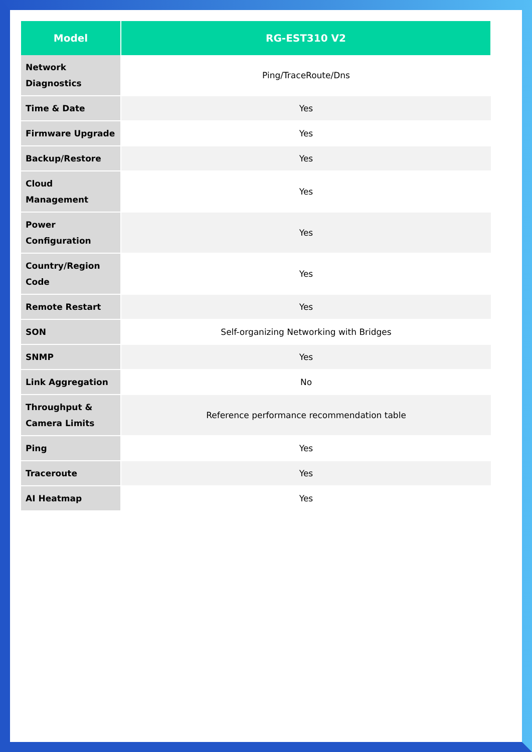| Model | RG-EST310 V2 |
| --- | --- |
| Network Diagnostics | Ping/TraceRoute/Dns |
| Time & Date | Yes |
| Firmware Upgrade | Yes |
| Backup/Restore | Yes |
| Cloud Management | Yes |
| Power Configuration | Yes |
| Country/Region Code | Yes |
| Remote Restart | Yes |
| SON | Self-organizing Networking with Bridges |
| SNMP | Yes |
| Link Aggregation | No |
| Throughput & Camera Limits | Reference performance recommendation table |
| Ping | Yes |
| Traceroute | Yes |
| AI Heatmap | Yes |